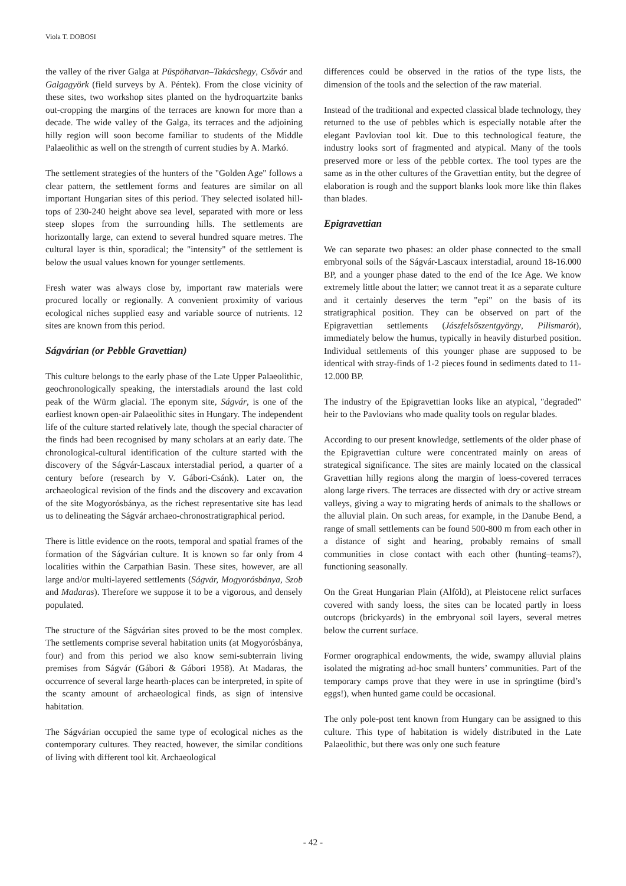Viola T. DOBOSI
the valley of the river Galga at Püspöhatvan–Takácshegy, Csővár and Galgagyörk (field surveys by A. Péntek). From the close vicinity of these sites, two workshop sites planted on the hydroquartzite banks out-cropping the margins of the terraces are known for more than a decade. The wide valley of the Galga, its terraces and the adjoining hilly region will soon become familiar to students of the Middle Palaeolithic as well on the strength of current studies by A. Markó.
The settlement strategies of the hunters of the "Golden Age" follows a clear pattern, the settlement forms and features are similar on all important Hungarian sites of this period. They selected isolated hill-tops of 230-240 height above sea level, separated with more or less steep slopes from the surrounding hills. The settlements are horizontally large, can extend to several hundred square metres. The cultural layer is thin, sporadical; the "intensity" of the settlement is below the usual values known for younger settlements.
Fresh water was always close by, important raw materials were procured locally or regionally. A convenient proximity of various ecological niches supplied easy and variable source of nutrients. 12 sites are known from this period.
Ságvárian (or Pebble Gravettian)
This culture belongs to the early phase of the Late Upper Palaeolithic, geochronologically speaking, the interstadials around the last cold peak of the Würm glacial. The eponym site, Ságvár, is one of the earliest known open-air Palaeolithic sites in Hungary. The independent life of the culture started relatively late, though the special character of the finds had been recognised by many scholars at an early date. The chronological-cultural identification of the culture started with the discovery of the Ságvár-Lascaux interstadial period, a quarter of a century before (research by V. Gábori-Csánk). Later on, the archaeological revision of the finds and the discovery and excavation of the site Mogyorósbánya, as the richest representative site has lead us to delineating the Ságvár archaeo-chronostratigraphical period.
There is little evidence on the roots, temporal and spatial frames of the formation of the Ságvárian culture. It is known so far only from 4 localities within the Carpathian Basin. These sites, however, are all large and/or multi-layered settlements (Ságvár, Mogyorósbánya, Szob and Madaras). Therefore we suppose it to be a vigorous, and densely populated.
The structure of the Ságvárian sites proved to be the most complex. The settlements comprise several habitation units (at Mogyorósbánya, four) and from this period we also know semi-subterrain living premises from Ságvár (Gábori & Gábori 1958). At Madaras, the occurrence of several large hearth-places can be interpreted, in spite of the scanty amount of archaeological finds, as sign of intensive habitation.
The Ságvárian occupied the same type of ecological niches as the contemporary cultures. They reacted, however, the similar conditions of living with different tool kit. Archaeological
differences could be observed in the ratios of the type lists, the dimension of the tools and the selection of the raw material.
Instead of the traditional and expected classical blade technology, they returned to the use of pebbles which is especially notable after the elegant Pavlovian tool kit. Due to this technological feature, the industry looks sort of fragmented and atypical. Many of the tools preserved more or less of the pebble cortex. The tool types are the same as in the other cultures of the Gravettian entity, but the degree of elaboration is rough and the support blanks look more like thin flakes than blades.
Epigravettian
We can separate two phases: an older phase connected to the small embryonal soils of the Ságvár-Lascaux interstadial, around 18-16.000 BP, and a younger phase dated to the end of the Ice Age. We know extremely little about the latter; we cannot treat it as a separate culture and it certainly deserves the term "epi" on the basis of its stratigraphical position. They can be observed on part of the Epigravettian settlements (Jászfelsőszentgyörgy, Pilismarót), immediately below the humus, typically in heavily disturbed position. Individual settlements of this younger phase are supposed to be identical with stray-finds of 1-2 pieces found in sediments dated to 11-12.000 BP.
The industry of the Epigravettian looks like an atypical, "degraded" heir to the Pavlovians who made quality tools on regular blades.
According to our present knowledge, settlements of the older phase of the Epigravettian culture were concentrated mainly on areas of strategical significance. The sites are mainly located on the classical Gravettian hilly regions along the margin of loess-covered terraces along large rivers. The terraces are dissected with dry or active stream valleys, giving a way to migrating herds of animals to the shallows or the alluvial plain. On such areas, for example, in the Danube Bend, a range of small settlements can be found 500-800 m from each other in a distance of sight and hearing, probably remains of small communities in close contact with each other (hunting–teams?), functioning seasonally.
On the Great Hungarian Plain (Alföld), at Pleistocene relict surfaces covered with sandy loess, the sites can be located partly in loess outcrops (brickyards) in the embryonal soil layers, several metres below the current surface.
Former orographical endowments, the wide, swampy alluvial plains isolated the migrating ad-hoc small hunters’ communities. Part of the temporary camps prove that they were in use in springtime (bird’s eggs!), when hunted game could be occasional.
The only pole-post tent known from Hungary can be assigned to this culture. This type of habitation is widely distributed in the Late Palaeolithic, but there was only one such feature
- 42 -